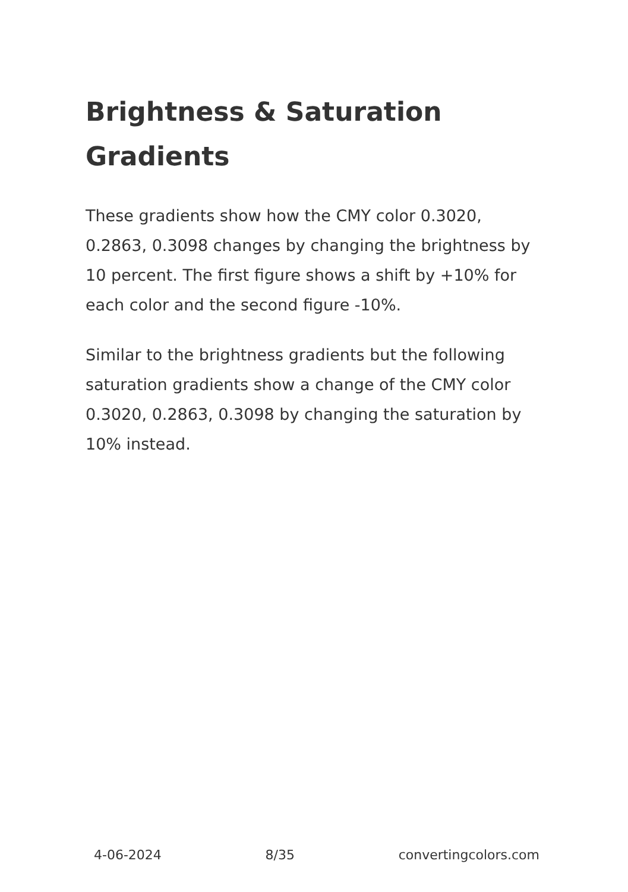Brightness & Saturation Gradients
These gradients show how the CMY color 0.3020, 0.2863, 0.3098 changes by changing the brightness by 10 percent. The first figure shows a shift by +10% for each color and the second figure -10%.
Similar to the brightness gradients but the following saturation gradients show a change of the CMY color 0.3020, 0.2863, 0.3098 by changing the saturation by 10% instead.
4-06-2024 8/35 convertingcolors.com